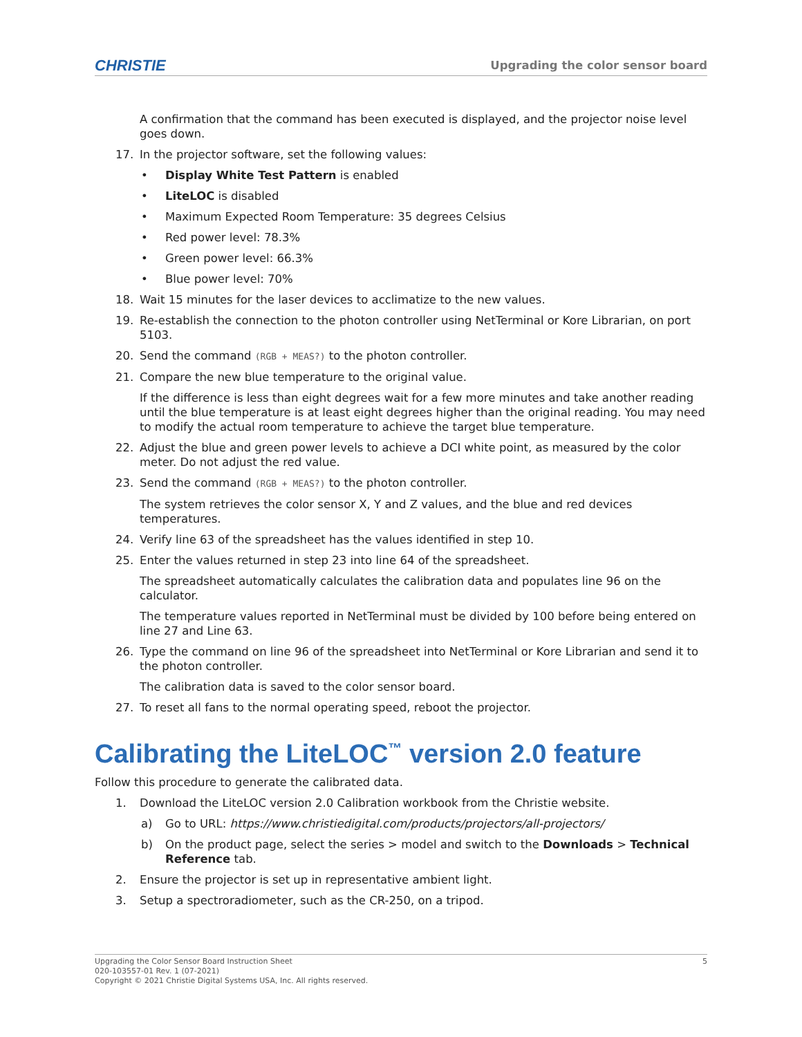CHRISTIE Upgrading the color sensor board
A confirmation that the command has been executed is displayed, and the projector noise level goes down.
17. In the projector software, set the following values:
• Display White Test Pattern is enabled
• LiteLOC is disabled
• Maximum Expected Room Temperature: 35 degrees Celsius
• Red power level: 78.3%
• Green power level: 66.3%
• Blue power level: 70%
18. Wait 15 minutes for the laser devices to acclimatize to the new values.
19. Re-establish the connection to the photon controller using NetTerminal or Kore Librarian, on port 5103.
20. Send the command (RGB + MEAS?) to the photon controller.
21. Compare the new blue temperature to the original value.
If the difference is less than eight degrees wait for a few more minutes and take another reading until the blue temperature is at least eight degrees higher than the original reading. You may need to modify the actual room temperature to achieve the target blue temperature.
22. Adjust the blue and green power levels to achieve a DCI white point, as measured by the color meter. Do not adjust the red value.
23. Send the command (RGB + MEAS?) to the photon controller.
The system retrieves the color sensor X, Y and Z values, and the blue and red devices temperatures.
24. Verify line 63 of the spreadsheet has the values identified in step 10.
25. Enter the values returned in step 23 into line 64 of the spreadsheet.
The spreadsheet automatically calculates the calibration data and populates line 96 on the calculator.
The temperature values reported in NetTerminal must be divided by 100 before being entered on line 27 and Line 63.
26. Type the command on line 96 of the spreadsheet into NetTerminal or Kore Librarian and send it to the photon controller.
The calibration data is saved to the color sensor board.
27. To reset all fans to the normal operating speed, reboot the projector.
Calibrating the LiteLOC<sup>™</sup> version 2.0 feature
Follow this procedure to generate the calibrated data.
1. Download the LiteLOC version 2.0 Calibration workbook from the Christie website.
a) Go to URL: https://www.christiedigital.com/products/projectors/all-projectors/
b) On the product page, select the series > model and switch to the Downloads > Technical Reference tab.
2. Ensure the projector is set up in representative ambient light.
3. Setup a spectroradiometer, such as the CR-250, on a tripod.
Upgrading the Color Sensor Board Instruction Sheet
020-103557-01 Rev. 1 (07-2021)
Copyright © 2021 Christie Digital Systems USA, Inc. All rights reserved.
5